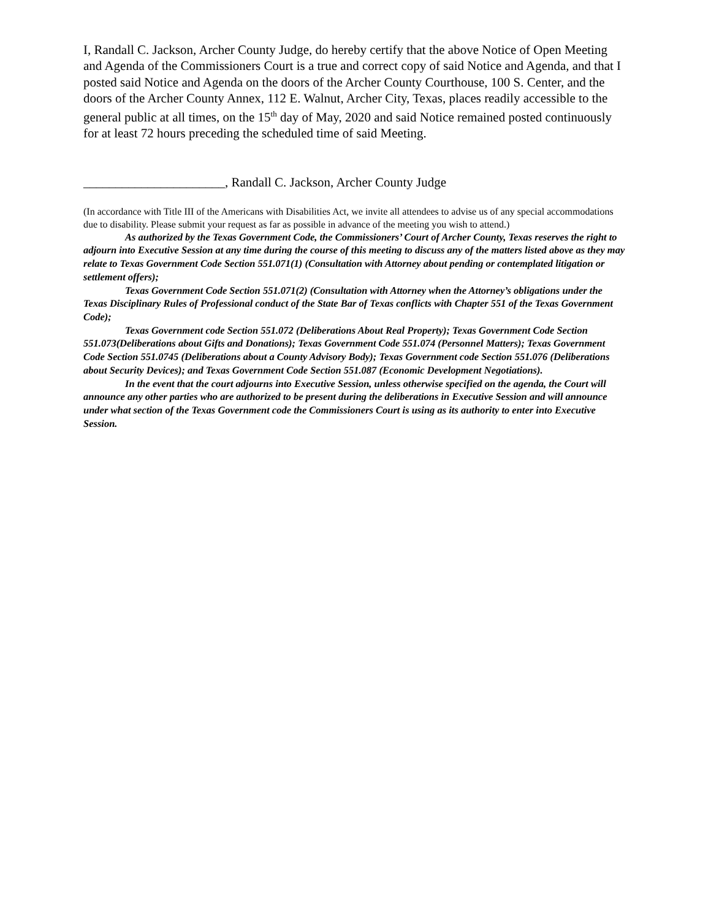I, Randall C. Jackson, Archer County Judge, do hereby certify that the above Notice of Open Meeting and Agenda of the Commissioners Court is a true and correct copy of said Notice and Agenda, and that I posted said Notice and Agenda on the doors of the Archer County Courthouse, 100 S. Center, and the doors of the Archer County Annex, 112 E. Walnut, Archer City, Texas, places readily accessible to the general public at all times, on the 15<sup>th</sup> day of May, 2020 and said Notice remained posted continuously for at least 72 hours preceding the scheduled time of said Meeting.
______________________, Randall C. Jackson, Archer County Judge
(In accordance with Title III of the Americans with Disabilities Act, we invite all attendees to advise us of any special accommodations due to disability. Please submit your request as far as possible in advance of the meeting you wish to attend.)
As authorized by the Texas Government Code, the Commissioners’ Court of Archer County, Texas reserves the right to adjourn into Executive Session at any time during the course of this meeting to discuss any of the matters listed above as they may relate to Texas Government Code Section 551.071(1) (Consultation with Attorney about pending or contemplated litigation or settlement offers);
Texas Government Code Section 551.071(2) (Consultation with Attorney when the Attorney’s obligations under the Texas Disciplinary Rules of Professional conduct of the State Bar of Texas conflicts with Chapter 551 of the Texas Government Code);
Texas Government code Section 551.072 (Deliberations About Real Property); Texas Government Code Section 551.073(Deliberations about Gifts and Donations); Texas Government Code 551.074 (Personnel Matters); Texas Government Code Section 551.0745 (Deliberations about a County Advisory Body); Texas Government code Section 551.076 (Deliberations about Security Devices); and Texas Government Code Section 551.087 (Economic Development Negotiations).
In the event that the court adjourns into Executive Session, unless otherwise specified on the agenda, the Court will announce any other parties who are authorized to be present during the deliberations in Executive Session and will announce under what section of the Texas Government code the Commissioners Court is using as its authority to enter into Executive Session.